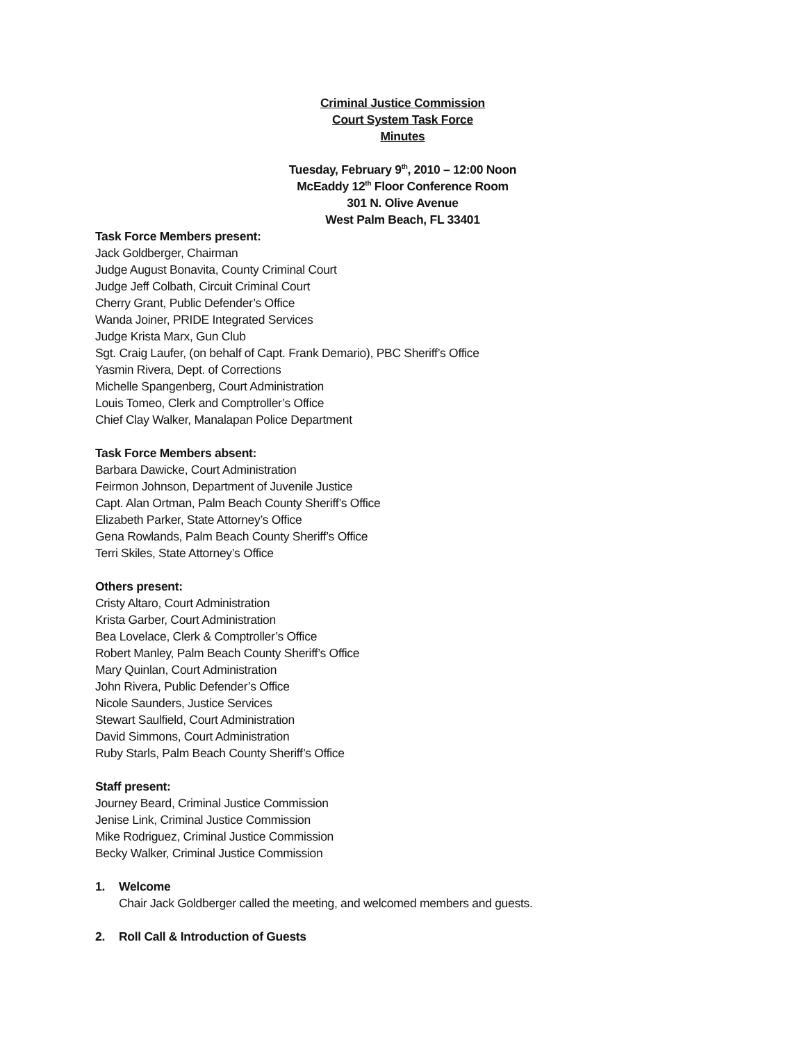Criminal Justice Commission
Court System Task Force
Minutes
Tuesday, February 9<sup>th</sup>, 2010 – 12:00 Noon
McEaddy 12<sup>th</sup> Floor Conference Room
301 N. Olive Avenue
West Palm Beach, FL 33401
Task Force Members present:
Jack Goldberger, Chairman
Judge August Bonavita, County Criminal Court
Judge Jeff Colbath, Circuit Criminal Court
Cherry Grant, Public Defender’s Office
Wanda Joiner, PRIDE Integrated Services
Judge Krista Marx, Gun Club
Sgt. Craig Laufer, (on behalf of Capt. Frank Demario), PBC Sheriff’s Office
Yasmin Rivera, Dept. of Corrections
Michelle Spangenberg, Court Administration
Louis Tomeo, Clerk and Comptroller’s Office
Chief Clay Walker, Manalapan Police Department
Task Force Members absent:
Barbara Dawicke, Court Administration
Feirmon Johnson, Department of Juvenile Justice
Capt. Alan Ortman, Palm Beach County Sheriff’s Office
Elizabeth Parker, State Attorney’s Office
Gena Rowlands, Palm Beach County Sheriff’s Office
Terri Skiles, State Attorney’s Office
Others present:
Cristy Altaro, Court Administration
Krista Garber, Court Administration
Bea Lovelace, Clerk & Comptroller’s Office
Robert Manley, Palm Beach County Sheriff’s Office
Mary Quinlan, Court Administration
John Rivera, Public Defender’s Office
Nicole Saunders, Justice Services
Stewart Saulfield, Court Administration
David Simmons, Court Administration
Ruby Starls, Palm Beach County Sheriff’s Office
Staff present:
Journey Beard, Criminal Justice Commission
Jenise Link, Criminal Justice Commission
Mike Rodriguez, Criminal Justice Commission
Becky Walker, Criminal Justice Commission
1. Welcome
Chair Jack Goldberger called the meeting, and welcomed members and guests.
2. Roll Call & Introduction of Guests